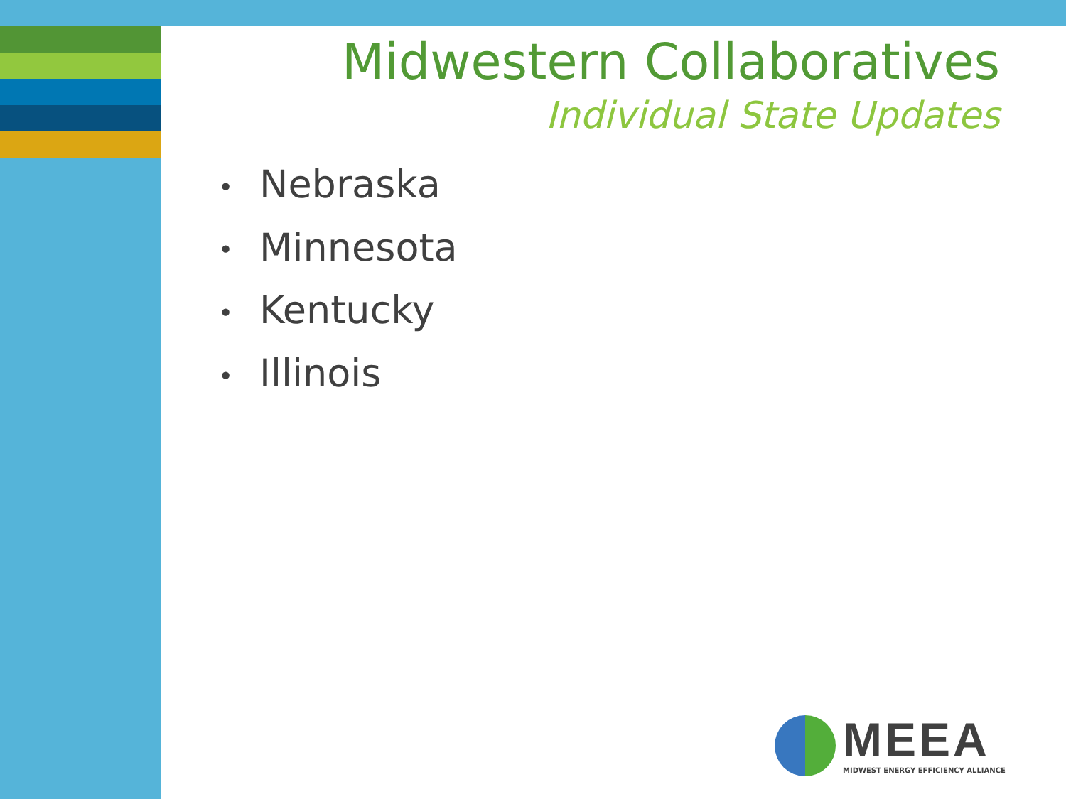Midwestern Collaboratives
Individual State Updates
• Nebraska
• Minnesota
• Kentucky
• Illinois
MEEA
MIDWEST ENERGY EFFICIENCY ALLIANCE